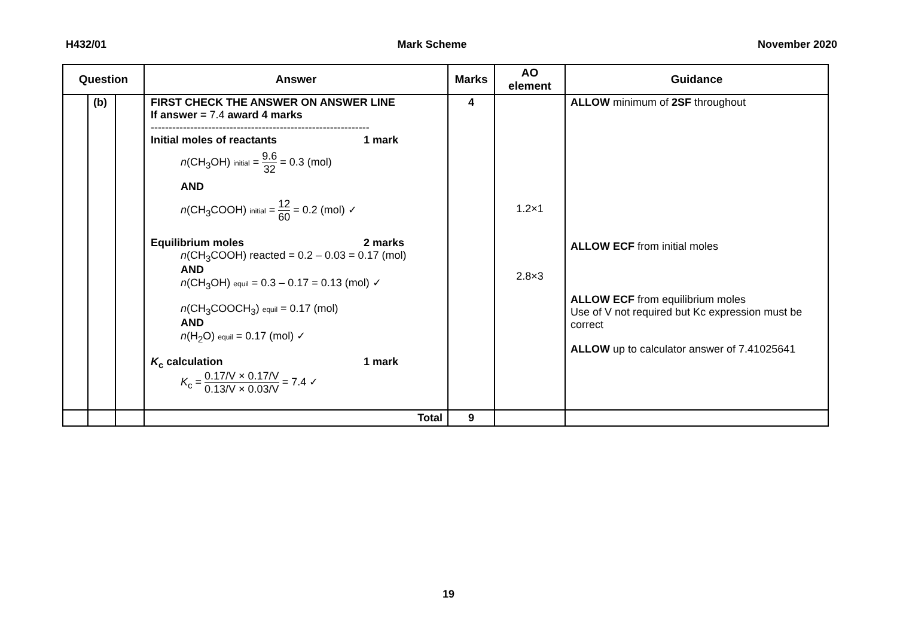H432/01 Mark Scheme November 2020
| Question | | | Answer | Marks | AO element | Guidance |
| --- | --- | --- | --- | --- | --- | --- |
| | (b) | | FIRST CHECK THE ANSWER ON ANSWER LINE If answer = 7.4 award 4 marks ------------------------------------------------------------- Initial moles of reactants 1 mark n (CH<sub>3</sub>OH) initial = 9.6 32 = 0.3 (mol) AND n (CH<sub>3</sub>COOH) initial = 12 60 = 0.2 (mol) ✓ Equilibrium moles 2 marks n (CH<sub>3</sub>COOH) reacted = 0.2 – 0.03 = 0.17 (mol) AND n (CH<sub>3</sub>OH) equil = 0.3 – 0.17 = 0.13 (mol) ✓ n (CH<sub>3</sub>COOCH<sub>3</sub>) equil = 0.17 (mol) AND n (H<sub>2</sub>O) equil = 0.17 (mol) ✓ K<sub>c</sub> calculation 1 mark K<sub>c</sub> = 0.17/V × 0.17/V 0.13/V × 0.03/V = 7.4 ✓ | 4 | 1.2×1 2.8×3 | ALLOW minimum of 2SF throughout ALLOW ECF from initial moles ALLOW ECF from equilibrium moles Use of V not required but Kc expression must be correct ALLOW up to calculator answer of 7.41025641 |
| | | | Total | 9 | | |
19